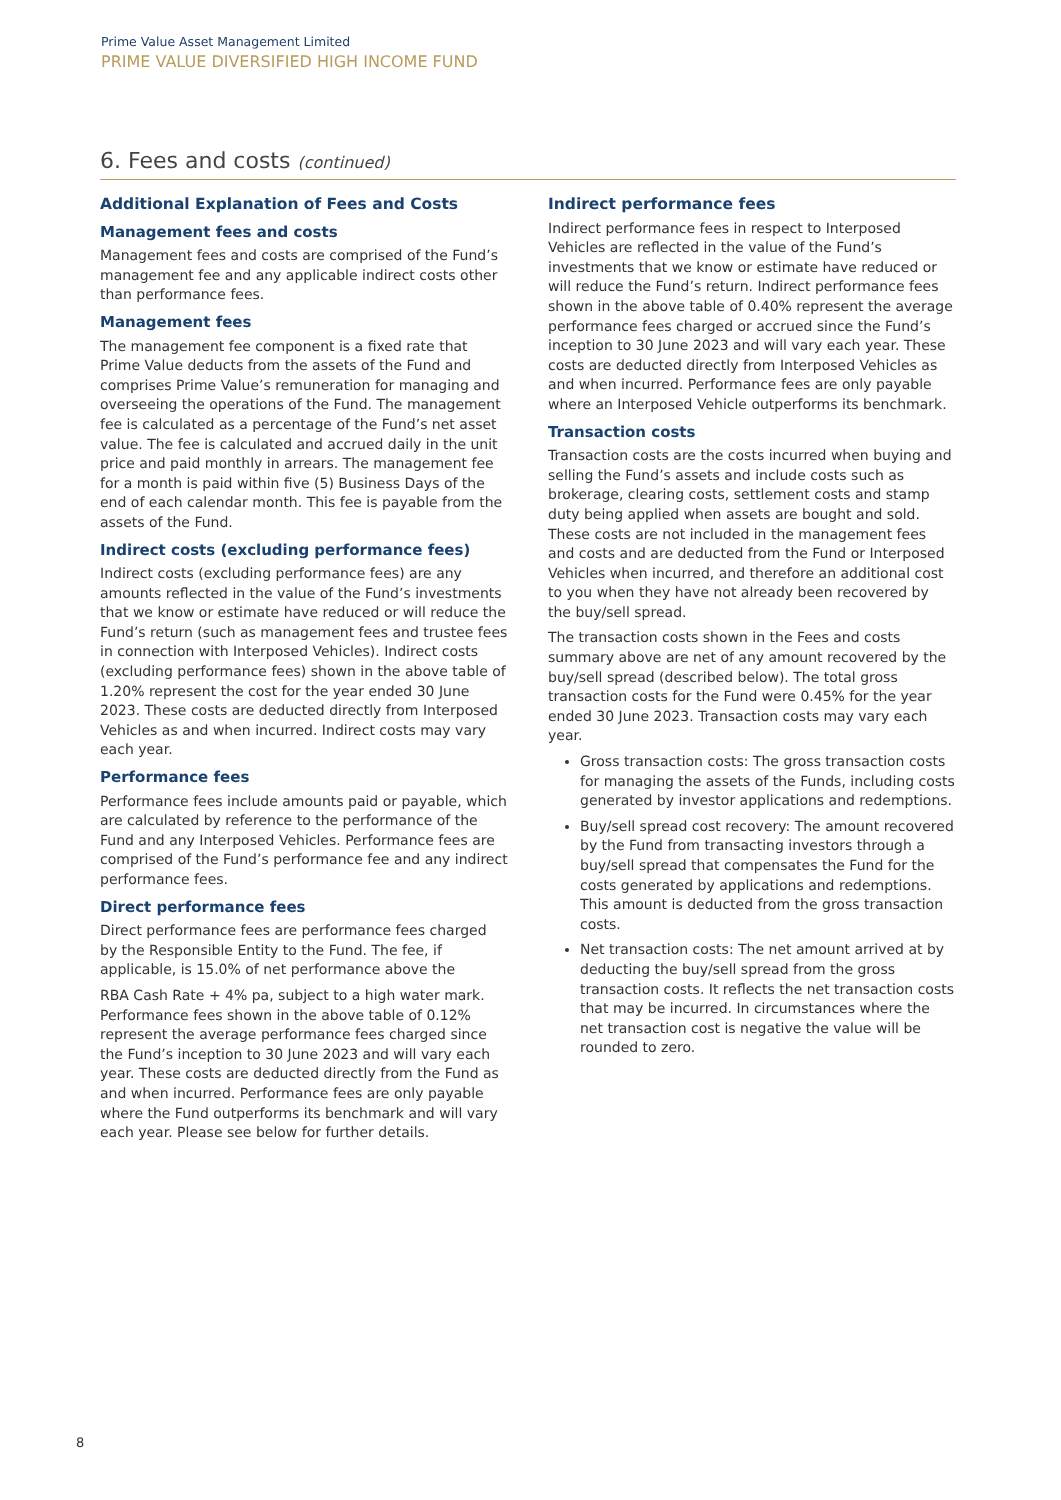Prime Value Asset Management Limited
PRIME VALUE DIVERSIFIED HIGH INCOME FUND
6. Fees and costs (continued)
Additional Explanation of Fees and Costs
Management fees and costs
Management fees and costs are comprised of the Fund’s management fee and any applicable indirect costs other than performance fees.
Management fees
The management fee component is a fixed rate that Prime Value deducts from the assets of the Fund and comprises Prime Value’s remuneration for managing and overseeing the operations of the Fund. The management fee is calculated as a percentage of the Fund’s net asset value. The fee is calculated and accrued daily in the unit price and paid monthly in arrears. The management fee for a month is paid within five (5) Business Days of the end of each calendar month. This fee is payable from the assets of the Fund.
Indirect costs (excluding performance fees)
Indirect costs (excluding performance fees) are any amounts reflected in the value of the Fund’s investments that we know or estimate have reduced or will reduce the Fund’s return (such as management fees and trustee fees in connection with Interposed Vehicles). Indirect costs (excluding performance fees) shown in the above table of 1.20% represent the cost for the year ended 30 June 2023. These costs are deducted directly from Interposed Vehicles as and when incurred. Indirect costs may vary each year.
Performance fees
Performance fees include amounts paid or payable, which are calculated by reference to the performance of the Fund and any Interposed Vehicles. Performance fees are comprised of the Fund’s performance fee and any indirect performance fees.
Direct performance fees
Direct performance fees are performance fees charged by the Responsible Entity to the Fund. The fee, if applicable, is 15.0% of net performance above the
RBA Cash Rate + 4% pa, subject to a high water mark. Performance fees shown in the above table of 0.12% represent the average performance fees charged since the Fund’s inception to 30 June 2023 and will vary each year. These costs are deducted directly from the Fund as and when incurred. Performance fees are only payable where the Fund outperforms its benchmark and will vary each year. Please see below for further details.
Indirect performance fees
Indirect performance fees in respect to Interposed Vehicles are reflected in the value of the Fund’s investments that we know or estimate have reduced or will reduce the Fund’s return. Indirect performance fees shown in the above table of 0.40% represent the average performance fees charged or accrued since the Fund’s inception to 30 June 2023 and will vary each year. These costs are deducted directly from Interposed Vehicles as and when incurred. Performance fees are only payable where an Interposed Vehicle outperforms its benchmark.
Transaction costs
Transaction costs are the costs incurred when buying and selling the Fund’s assets and include costs such as brokerage, clearing costs, settlement costs and stamp duty being applied when assets are bought and sold. These costs are not included in the management fees and costs and are deducted from the Fund or Interposed Vehicles when incurred, and therefore an additional cost to you when they have not already been recovered by the buy/sell spread.
The transaction costs shown in the Fees and costs summary above are net of any amount recovered by the buy/sell spread (described below). The total gross transaction costs for the Fund were 0.45% for the year ended 30 June 2023. Transaction costs may vary each year.
Gross transaction costs: The gross transaction costs for managing the assets of the Funds, including costs generated by investor applications and redemptions.
Buy/sell spread cost recovery: The amount recovered by the Fund from transacting investors through a buy/sell spread that compensates the Fund for the costs generated by applications and redemptions. This amount is deducted from the gross transaction costs.
Net transaction costs: The net amount arrived at by deducting the buy/sell spread from the gross transaction costs. It reflects the net transaction costs that may be incurred. In circumstances where the net transaction cost is negative the value will be rounded to zero.
8